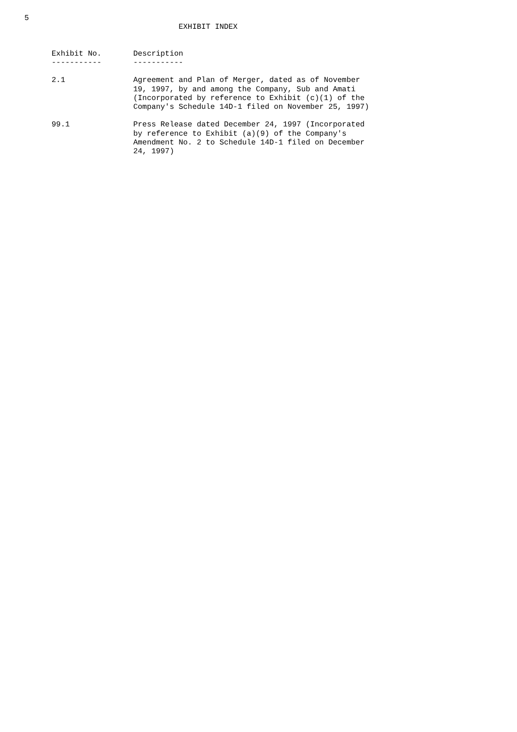5
                                  EXHIBIT INDEX


      Exhibit No.       Description
      -----------       -----------

      2.1               Agreement and Plan of Merger, dated as of November
                        19, 1997, by and among the Company, Sub and Amati
                        (Incorporated by reference to Exhibit (c)(1) of the
                        Company's Schedule 14D-1 filed on November 25, 1997)

      99.1              Press Release dated December 24, 1997 (Incorporated
                        by reference to Exhibit (a)(9) of the Company's
                        Amendment No. 2 to Schedule 14D-1 filed on December
                        24, 1997)